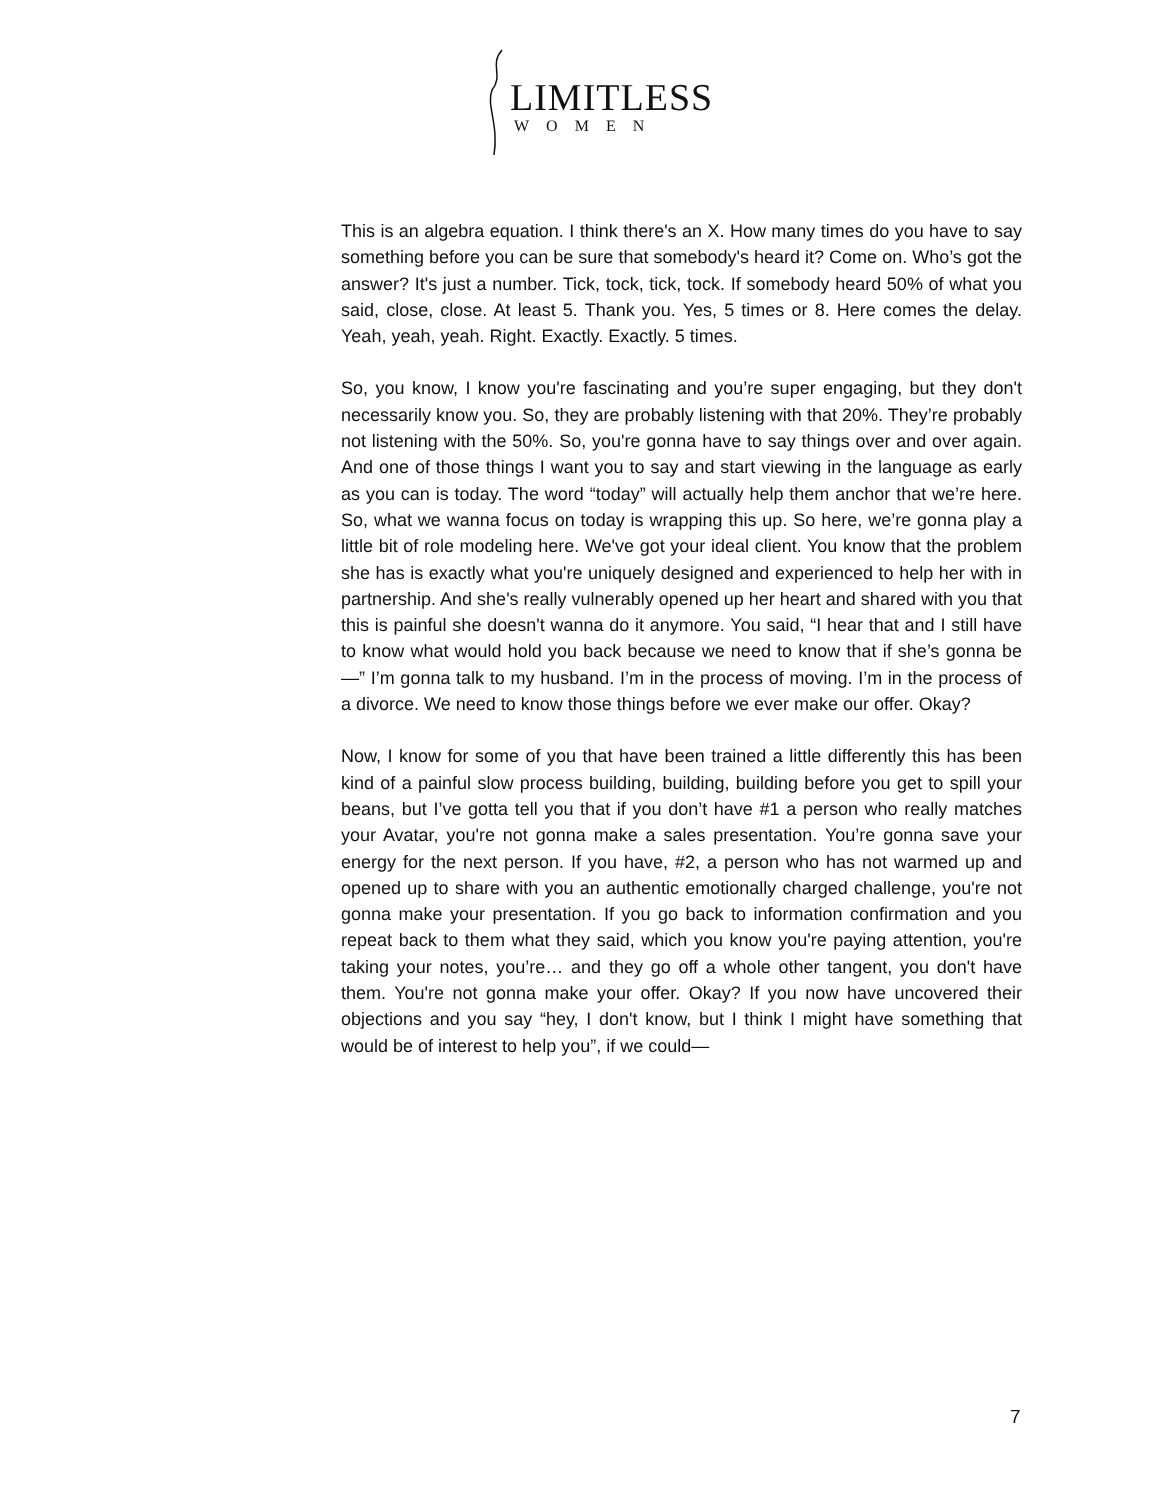LIMITLESS
WOMEN
This is an algebra equation. I think there's an X. How many times do you have to say something before you can be sure that somebody's heard it? Come on. Who’s got the answer? It's just a number. Tick, tock, tick, tock. If somebody heard 50% of what you said, close, close. At least 5. Thank you. Yes, 5 times or 8. Here comes the delay. Yeah, yeah, yeah. Right. Exactly. Exactly. 5 times.
So, you know, I know you're fascinating and you’re super engaging, but they don't necessarily know you. So, they are probably listening with that 20%. They’re probably not listening with the 50%. So, you're gonna have to say things over and over again. And one of those things I want you to say and start viewing in the language as early as you can is today. The word “today” will actually help them anchor that we’re here. So, what we wanna focus on today is wrapping this up. So here, we’re gonna play a little bit of role modeling here. We've got your ideal client. You know that the problem she has is exactly what you're uniquely designed and experienced to help her with in partnership. And she's really vulnerably opened up her heart and shared with you that this is painful she doesn't wanna do it anymore. You said, “I hear that and I still have to know what would hold you back because we need to know that if she’s gonna be—” I’m gonna talk to my husband. I’m in the process of moving. I’m in the process of a divorce. We need to know those things before we ever make our offer. Okay?
Now, I know for some of you that have been trained a little differently this has been kind of a painful slow process building, building, building before you get to spill your beans, but I’ve gotta tell you that if you don’t have #1 a person who really matches your Avatar, you're not gonna make a sales presentation. You’re gonna save your energy for the next person. If you have, #2, a person who has not warmed up and opened up to share with you an authentic emotionally charged challenge, you're not gonna make your presentation. If you go back to information confirmation and you repeat back to them what they said, which you know you're paying attention, you're taking your notes, you’re… and they go off a whole other tangent, you don't have them. You're not gonna make your offer. Okay? If you now have uncovered their objections and you say “hey, I don't know, but I think I might have something that would be of interest to help you”, if we could—
7